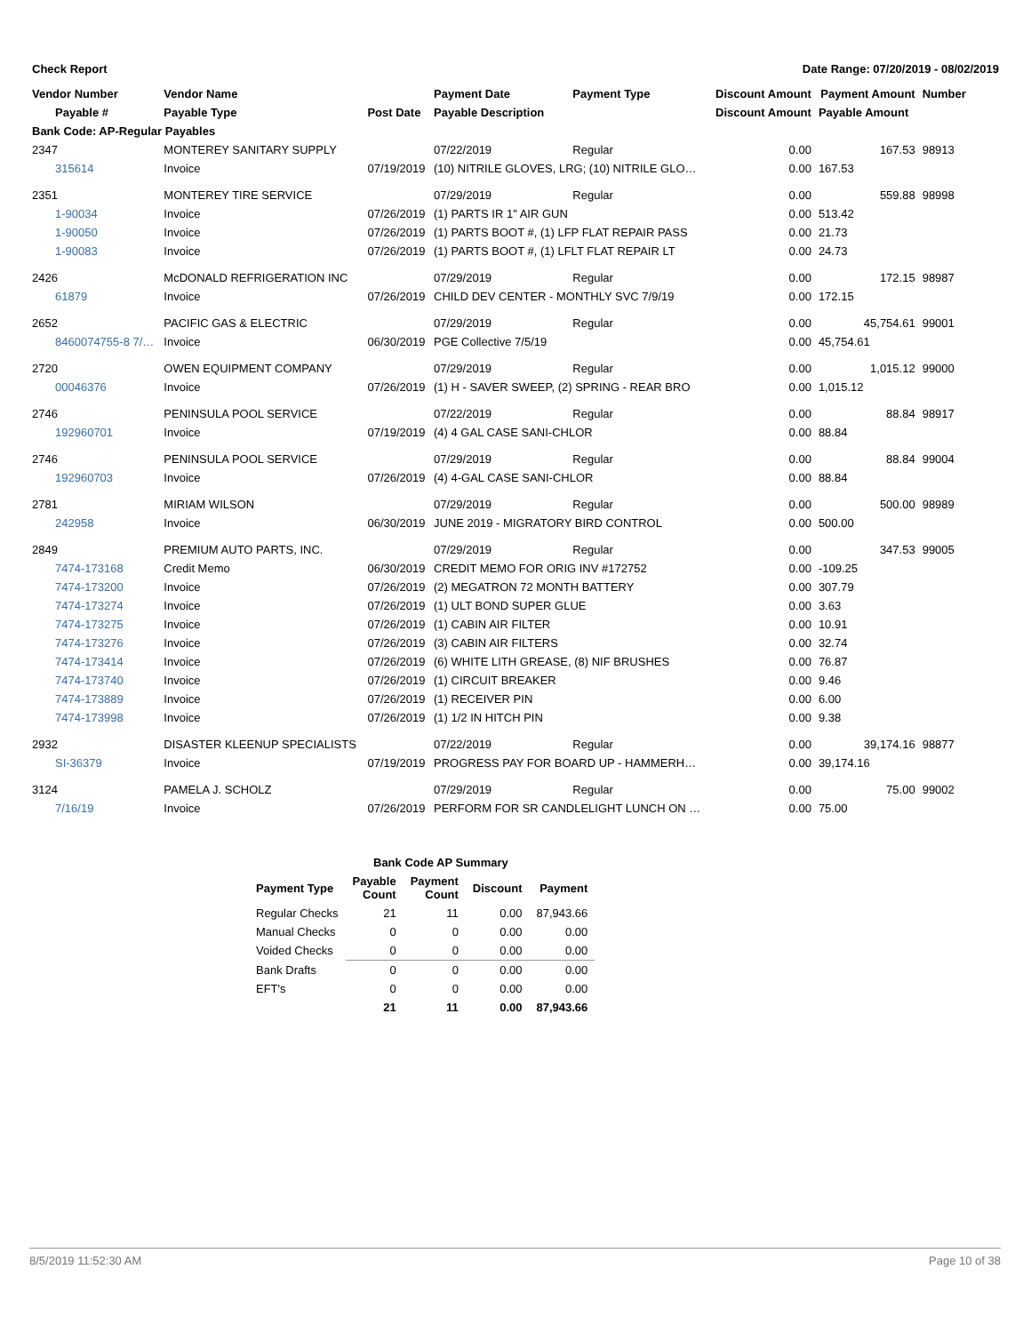Check Report Date Range: 07/20/2019 - 08/02/2019
| Vendor Number | Vendor Name | | Payment Date | Payment Type | Discount Amount | Payment Amount | Number |
| --- | --- | --- | --- | --- | --- | --- | --- |
| Payable # | Payable Type | Post Date | Payable Description | | Discount Amount | Payable Amount | |
| Bank Code: AP-Regular Payables | | | | | | | |
| 2347 | MONTEREY SANITARY SUPPLY | | 07/22/2019 | Regular | 0.00 | 167.53 | 98913 |
| 315614 | Invoice | 07/19/2019 | (10) NITRILE GLOVES, LRG; (10) NITRILE GLO… | | 0.00 | 167.53 | |
| 2351 | MONTEREY TIRE SERVICE | | 07/29/2019 | Regular | 0.00 | 559.88 | 98998 |
| 1-90034 | Invoice | 07/26/2019 | (1) PARTS IR 1" AIR GUN | | 0.00 | 513.42 | |
| 1-90050 | Invoice | 07/26/2019 | (1) PARTS BOOT #, (1) LFP FLAT REPAIR PASS | | 0.00 | 21.73 | |
| 1-90083 | Invoice | 07/26/2019 | (1) PARTS BOOT #, (1) LFLT FLAT REPAIR LT | | 0.00 | 24.73 | |
| 2426 | McDONALD REFRIGERATION INC | | 07/29/2019 | Regular | 0.00 | 172.15 | 98987 |
| 61879 | Invoice | 07/26/2019 | CHILD DEV CENTER - MONTHLY SVC 7/9/19 | | 0.00 | 172.15 | |
| 2652 | PACIFIC GAS & ELECTRIC | | 07/29/2019 | Regular | 0.00 | 45,754.61 | 99001 |
| 8460074755-8 7/… | Invoice | 06/30/2019 | PGE Collective 7/5/19 | | 0.00 | 45,754.61 | |
| 2720 | OWEN EQUIPMENT COMPANY | | 07/29/2019 | Regular | 0.00 | 1,015.12 | 99000 |
| 00046376 | Invoice | 07/26/2019 | (1) H - SAVER SWEEP, (2) SPRING - REAR BRO | | 0.00 | 1,015.12 | |
| 2746 | PENINSULA POOL SERVICE | | 07/22/2019 | Regular | 0.00 | 88.84 | 98917 |
| 192960701 | Invoice | 07/19/2019 | (4) 4 GAL CASE SANI-CHLOR | | 0.00 | 88.84 | |
| 2746 | PENINSULA POOL SERVICE | | 07/29/2019 | Regular | 0.00 | 88.84 | 99004 |
| 192960703 | Invoice | 07/26/2019 | (4) 4-GAL CASE SANI-CHLOR | | 0.00 | 88.84 | |
| 2781 | MIRIAM WILSON | | 07/29/2019 | Regular | 0.00 | 500.00 | 98989 |
| 242958 | Invoice | 06/30/2019 | JUNE 2019 - MIGRATORY BIRD CONTROL | | 0.00 | 500.00 | |
| 2849 | PREMIUM AUTO PARTS, INC. | | 07/29/2019 | Regular | 0.00 | 347.53 | 99005 |
| 7474-173168 | Credit Memo | 06/30/2019 | CREDIT MEMO FOR ORIG INV #172752 | | 0.00 | -109.25 | |
| 7474-173200 | Invoice | 07/26/2019 | (2) MEGATRON 72 MONTH BATTERY | | 0.00 | 307.79 | |
| 7474-173274 | Invoice | 07/26/2019 | (1) ULT BOND SUPER GLUE | | 0.00 | 3.63 | |
| 7474-173275 | Invoice | 07/26/2019 | (1) CABIN AIR FILTER | | 0.00 | 10.91 | |
| 7474-173276 | Invoice | 07/26/2019 | (3) CABIN AIR FILTERS | | 0.00 | 32.74 | |
| 7474-173414 | Invoice | 07/26/2019 | (6) WHITE LITH GREASE, (8) NIF BRUSHES | | 0.00 | 76.87 | |
| 7474-173740 | Invoice | 07/26/2019 | (1) CIRCUIT BREAKER | | 0.00 | 9.46 | |
| 7474-173889 | Invoice | 07/26/2019 | (1) RECEIVER PIN | | 0.00 | 6.00 | |
| 7474-173998 | Invoice | 07/26/2019 | (1) 1/2 IN HITCH PIN | | 0.00 | 9.38 | |
| 2932 | DISASTER KLEENUP SPECIALISTS | | 07/22/2019 | Regular | 0.00 | 39,174.16 | 98877 |
| SI-36379 | Invoice | 07/19/2019 | PROGRESS PAY FOR BOARD UP - HAMMERH… | | 0.00 | 39,174.16 | |
| 3124 | PAMELA J. SCHOLZ | | 07/29/2019 | Regular | 0.00 | 75.00 | 99002 |
| 7/16/19 | Invoice | 07/26/2019 | PERFORM FOR SR CANDLELIGHT LUNCH ON … | | 0.00 | 75.00 | |
| Bank Code AP Summary | | | | |
| --- | --- | --- | --- | --- |
| Payment Type | Payable Count | Payment Count | Discount | Payment |
| Regular Checks | 21 | 11 | 0.00 | 87,943.66 |
| Manual Checks | 0 | 0 | 0.00 | 0.00 |
| Voided Checks | 0 | 0 | 0.00 | 0.00 |
| Bank Drafts | 0 | 0 | 0.00 | 0.00 |
| EFT's | 0 | 0 | 0.00 | 0.00 |
| | 21 | 11 | 0.00 | 87,943.66 |
8/5/2019 11:52:30 AM Page 10 of 38